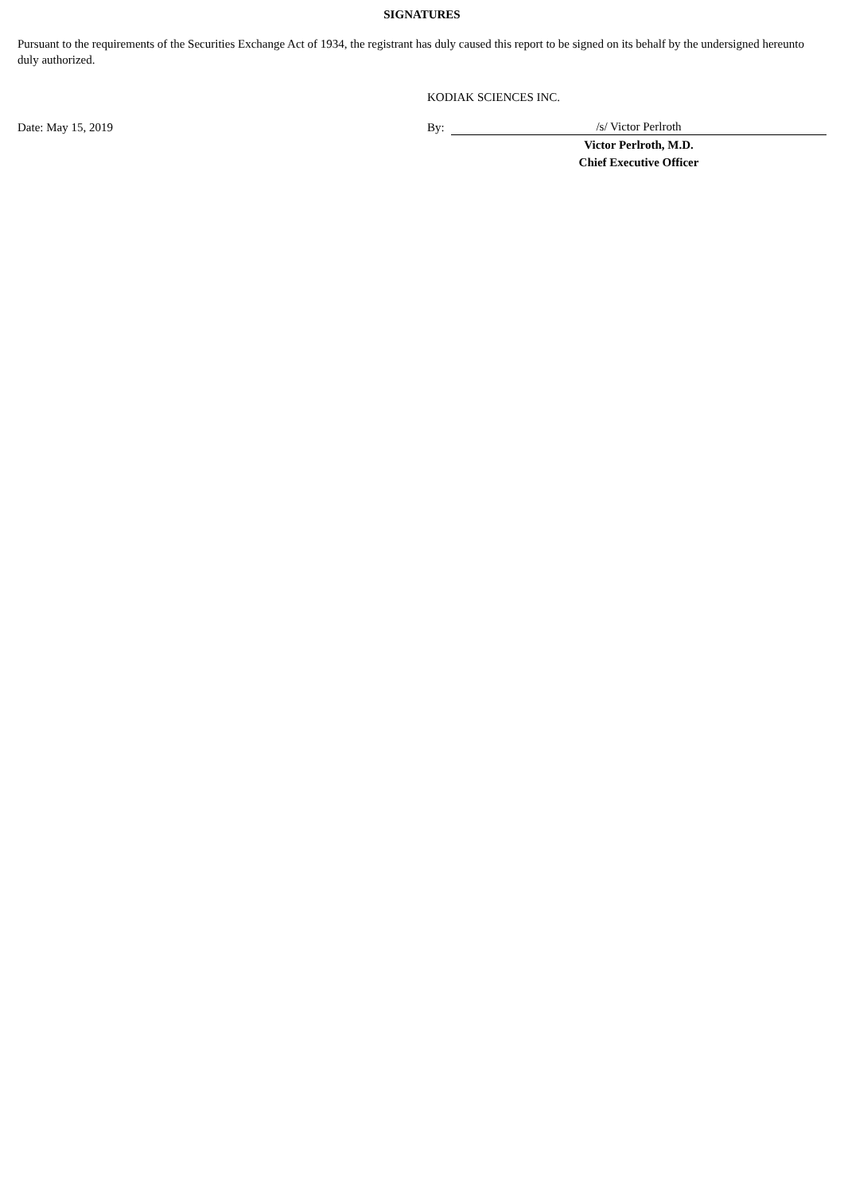SIGNATURES
Pursuant to the requirements of the Securities Exchange Act of 1934, the registrant has duly caused this report to be signed on its behalf by the undersigned hereunto duly authorized.
| | KODIAK SCIENCES INC. | |
| Date: May 15, 2019 | By: | /s/ Victor Perlroth |
| | | Victor Perlroth, M.D. |
| | | Chief Executive Officer |